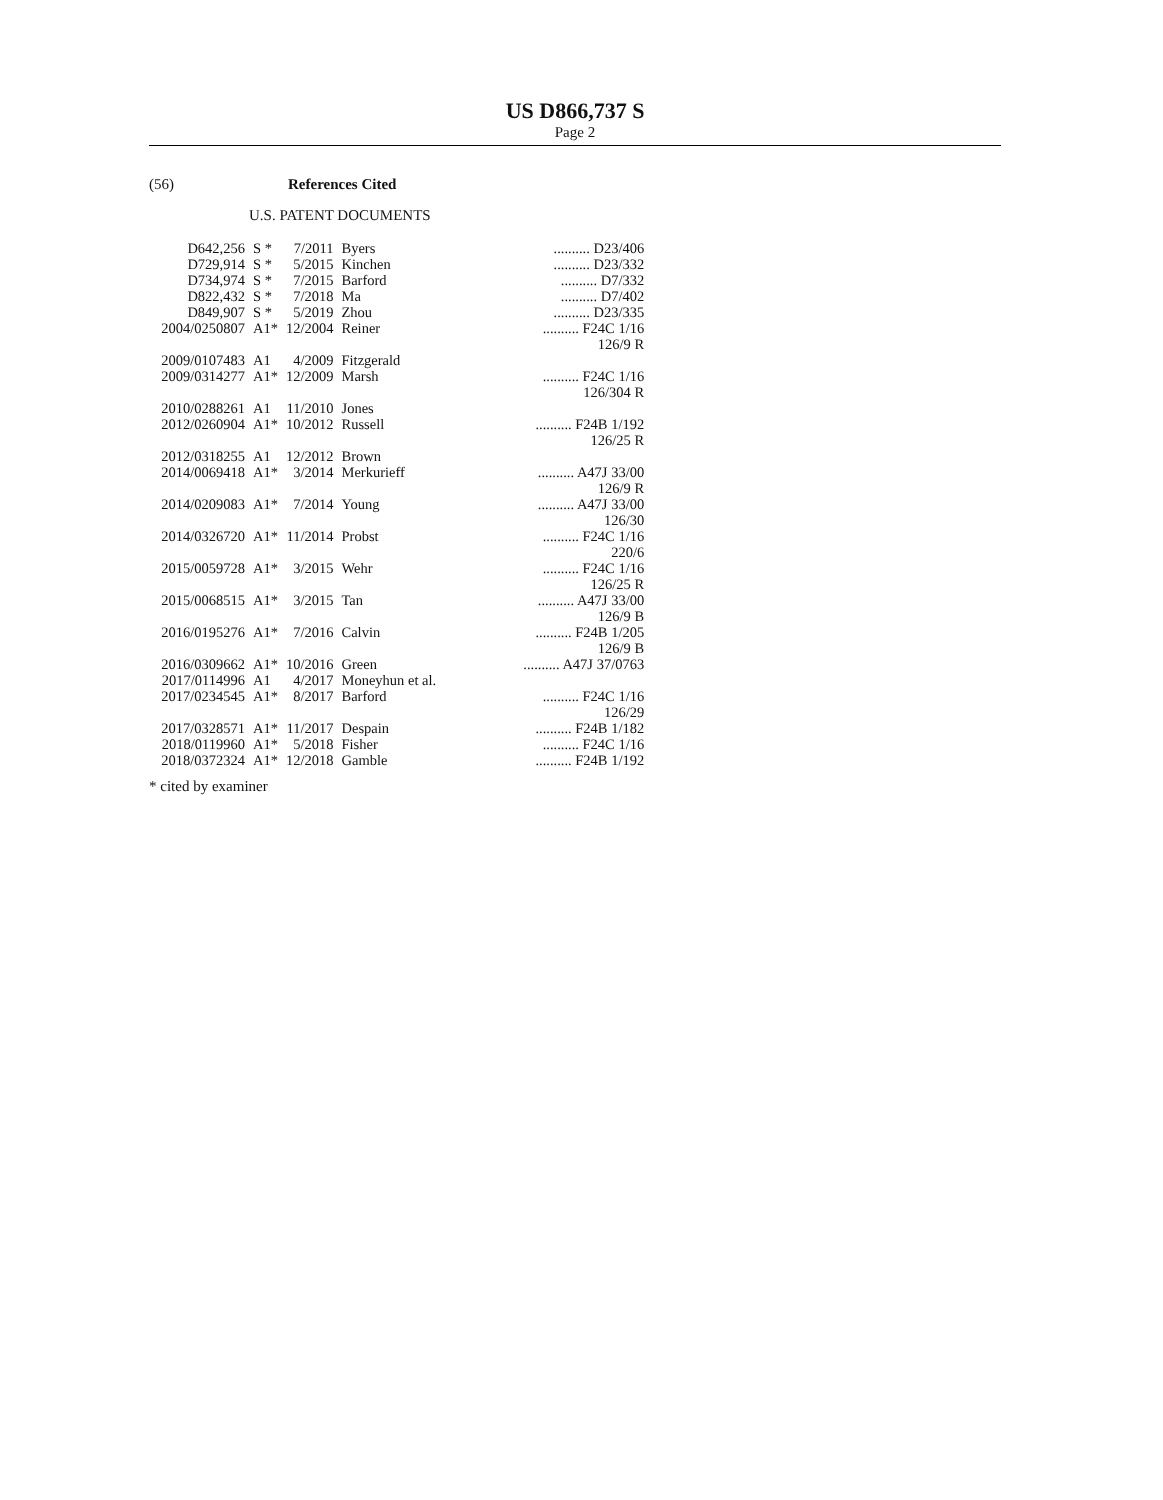US D866,737 S
Page 2
(56) References Cited
U.S. PATENT DOCUMENTS
| D642,256 | S * | 7/2011 | Byers | .......... D23/406 |
| D729,914 | S * | 5/2015 | Kinchen | .......... D23/332 |
| D734,974 | S * | 7/2015 | Barford | .......... D7/332 |
| D822,432 | S * | 7/2018 | Ma | .......... D7/402 |
| D849,907 | S * | 5/2019 | Zhou | .......... D23/335 |
| 2004/0250807 | A1* | 12/2004 | Reiner | .......... F24C 1/16 126/9 R |
| 2009/0107483 | A1 | 4/2009 | Fitzgerald | |
| 2009/0314277 | A1* | 12/2009 | Marsh | .......... F24C 1/16 126/304 R |
| 2010/0288261 | A1 | 11/2010 | Jones | |
| 2012/0260904 | A1* | 10/2012 | Russell | .......... F24B 1/192 126/25 R |
| 2012/0318255 | A1 | 12/2012 | Brown | |
| 2014/0069418 | A1* | 3/2014 | Merkurieff | .......... A47J 33/00 126/9 R |
| 2014/0209083 | A1* | 7/2014 | Young | .......... A47J 33/00 126/30 |
| 2014/0326720 | A1* | 11/2014 | Probst | .......... F24C 1/16 220/6 |
| 2015/0059728 | A1* | 3/2015 | Wehr | .......... F24C 1/16 126/25 R |
| 2015/0068515 | A1* | 3/2015 | Tan | .......... A47J 33/00 126/9 B |
| 2016/0195276 | A1* | 7/2016 | Calvin | .......... F24B 1/205 126/9 B |
| 2016/0309662 | A1* | 10/2016 | Green | .......... A47J 37/0763 |
| 2017/0114996 | A1 | 4/2017 | Moneyhun et al. | |
| 2017/0234545 | A1* | 8/2017 | Barford | .......... F24C 1/16 126/29 |
| 2017/0328571 | A1* | 11/2017 | Despain | .......... F24B 1/182 |
| 2018/0119960 | A1* | 5/2018 | Fisher | .......... F24C 1/16 |
| 2018/0372324 | A1* | 12/2018 | Gamble | .......... F24B 1/192 |
* cited by examiner